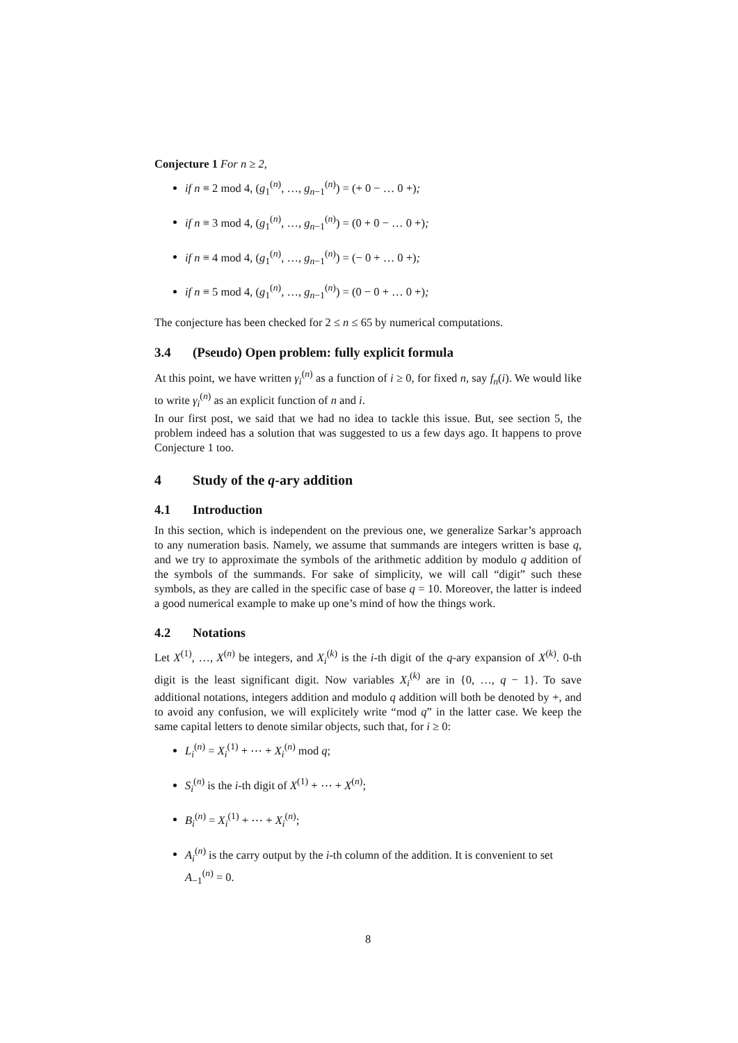Conjecture 1 For n ≥ 2,
if n ≡ 2 mod 4, (g<sub>1</sub><sup>(n)</sup>, …, g<sub>n−1</sub><sup>(n)</sup>) = (+ 0 − … 0 +);
if n ≡ 3 mod 4, (g<sub>1</sub><sup>(n)</sup>, …, g<sub>n−1</sub><sup>(n)</sup>) = (0 + 0 − … 0 +);
if n ≡ 4 mod 4, (g<sub>1</sub><sup>(n)</sup>, …, g<sub>n−1</sub><sup>(n)</sup>) = (− 0 + … 0 +);
if n ≡ 5 mod 4, (g<sub>1</sub><sup>(n)</sup>, …, g<sub>n−1</sub><sup>(n)</sup>) = (0 − 0 + … 0 +);
The conjecture has been checked for 2 ≤ n ≤ 65 by numerical computations.
3.4 (Pseudo) Open problem: fully explicit formula
At this point, we have written γ<sub>i</sub><sup>(n)</sup> as a function of i ≥ 0, for fixed n, say f<sub>n</sub>(i). We would like to write γ<sub>i</sub><sup>(n)</sup> as an explicit function of n and i.
In our first post, we said that we had no idea to tackle this issue. But, see section 5, the problem indeed has a solution that was suggested to us a few days ago. It happens to prove Conjecture 1 too.
4 Study of the q-ary addition
4.1 Introduction
In this section, which is independent on the previous one, we generalize Sarkar’s approach to any numeration basis. Namely, we assume that summands are integers written is base q, and we try to approximate the symbols of the arithmetic addition by modulo q addition of the symbols of the summands. For sake of simplicity, we will call “digit” such these symbols, as they are called in the specific case of base q = 10. Moreover, the latter is indeed a good numerical example to make up one’s mind of how the things work.
4.2 Notations
Let X<sup>(1)</sup>, …, X<sup>(n)</sup> be integers, and X<sub>i</sub><sup>(k)</sup> is the i-th digit of the q-ary expansion of X<sup>(k)</sup>. 0-th digit is the least significant digit. Now variables X<sub>i</sub><sup>(k)</sup> are in {0, …, q − 1}. To save additional notations, integers addition and modulo q addition will both be denoted by +, and to avoid any confusion, we will explicitely write “mod q” in the latter case. We keep the same capital letters to denote similar objects, such that, for i ≥ 0:
L<sub>i</sub><sup>(n)</sup> = X<sub>i</sub><sup>(1)</sup> + ⋯ + X<sub>i</sub><sup>(n)</sup> mod q;
S<sub>i</sub><sup>(n)</sup> is the i-th digit of X<sup>(1)</sup> + ⋯ + X<sup>(n)</sup>;
B<sub>i</sub><sup>(n)</sup> = X<sub>i</sub><sup>(1)</sup> + ⋯ + X<sub>i</sub><sup>(n)</sup>;
A<sub>i</sub><sup>(n)</sup> is the carry output by the i-th column of the addition. It is convenient to set A<sub>−1</sub><sup>(n)</sup> = 0.
8